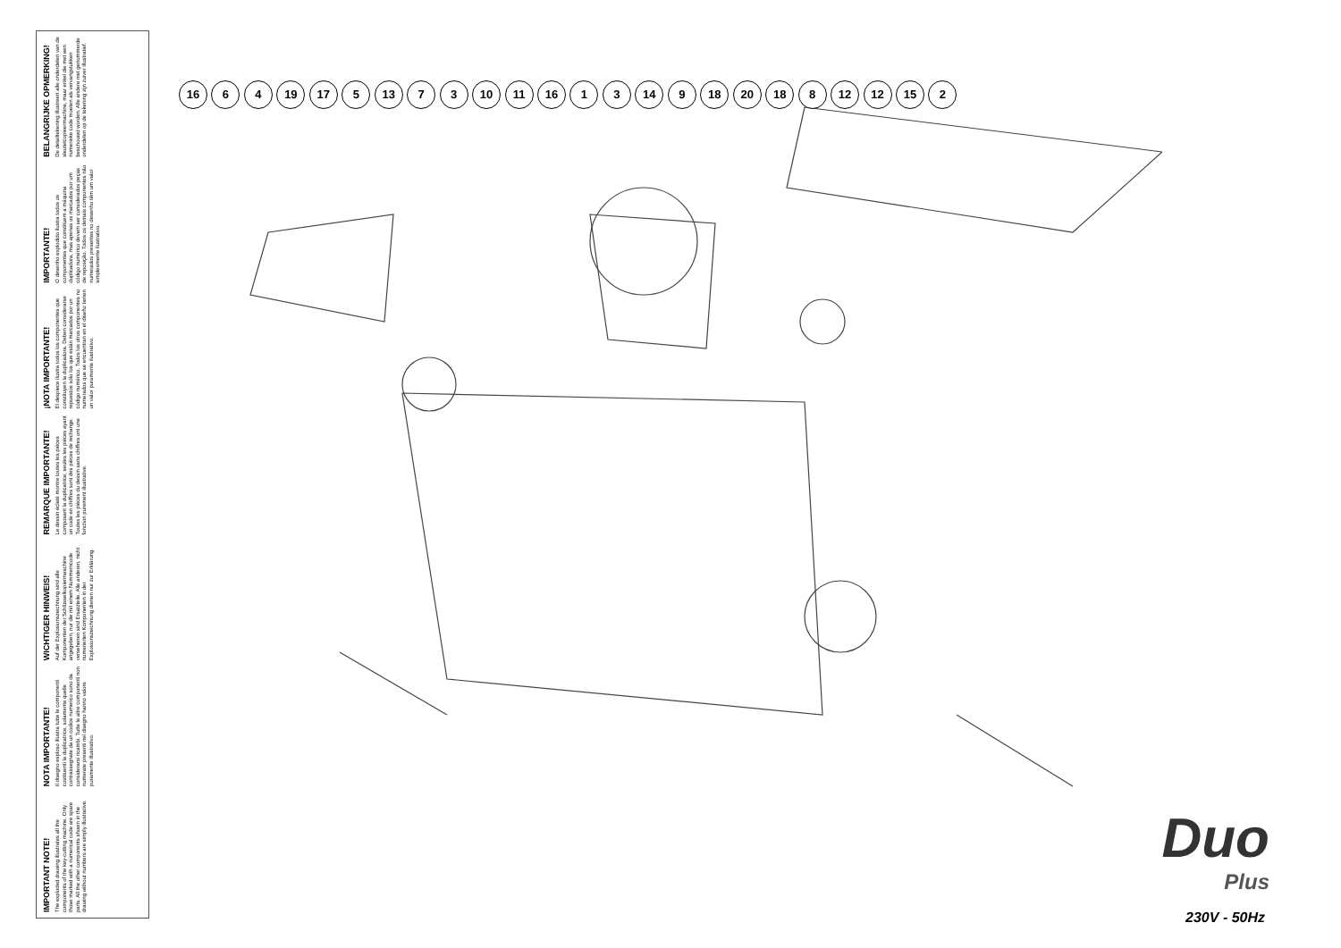IMPORTANT NOTE!
The exploded drawing illustrates all the components of the key-cutting machine. Only those marked with a numerical code are spare parts. All the other components shown in the drawing without numbers are simply illustrative.
NOTA IMPORTANTE!
Il disegno esploso illustra tutte le componenti costituenti la duplicatrice, solamente quelle contrassegnate da un codice numerico sono da considerarsi ricambi. Tutte le altre componenti non numerate presenti nel disegno hanno valore puramente illustrativo.
WICHTIGER HINWEIS!
Auf der Explosionszeichnung sind alle Komponenten der Schlüsselkopiermaschine angegeben; nur die mit einem Nummerncode versehenen sind Ersatzteile. Alle anderen, nicht numerierten Komponenten in der Explosionszeichnung dienen nur zur Erklärung.
REMARQUE IMPORTANTE!
Le dessin éclaté montre toutes les pièces composant la duplicatrice, seules les pièces ayant un code en chiffres sont des pièces de rechange. Toutes les pièces du dessin sans chiffres ont une fonction purement illustrative.
¡NOTA IMPORTANTE!
El despiece ilustra todos los componentes que constituyen la duplicadora. Deben considerarse repuestos sólo los que están marcados por un código numérico. Todos los otros componentes no numerados que se encuentran en el diseño tienen un valor puramente ilustrativo.
IMPORTANTE!
O desenho explodido ilustra todos os componentes que constituem a máquina duplicadora, mas apenas os marcados por um código numérico devem ser considerados peças de reposição. Todos os demais componentes não numerados presentes no desenho têm um valor simplesmente ilustrativo.
BELANGRIJKE OPMERKING!
De detailtekening illustreert alle onderdelen van de sleutelcopieermachine, maar enkel die met een numerieke code moeten als vervangstukken beschouwd worden. Alle andere niet genummerde onderdelen op de tekening zijn zuiver illustratief.
16 6 4 19 17 5 13 7 3 10 11 16 1 3 14 9 18 20 18 8 12 12 15 2
Duo
Plus
230V - 50Hz